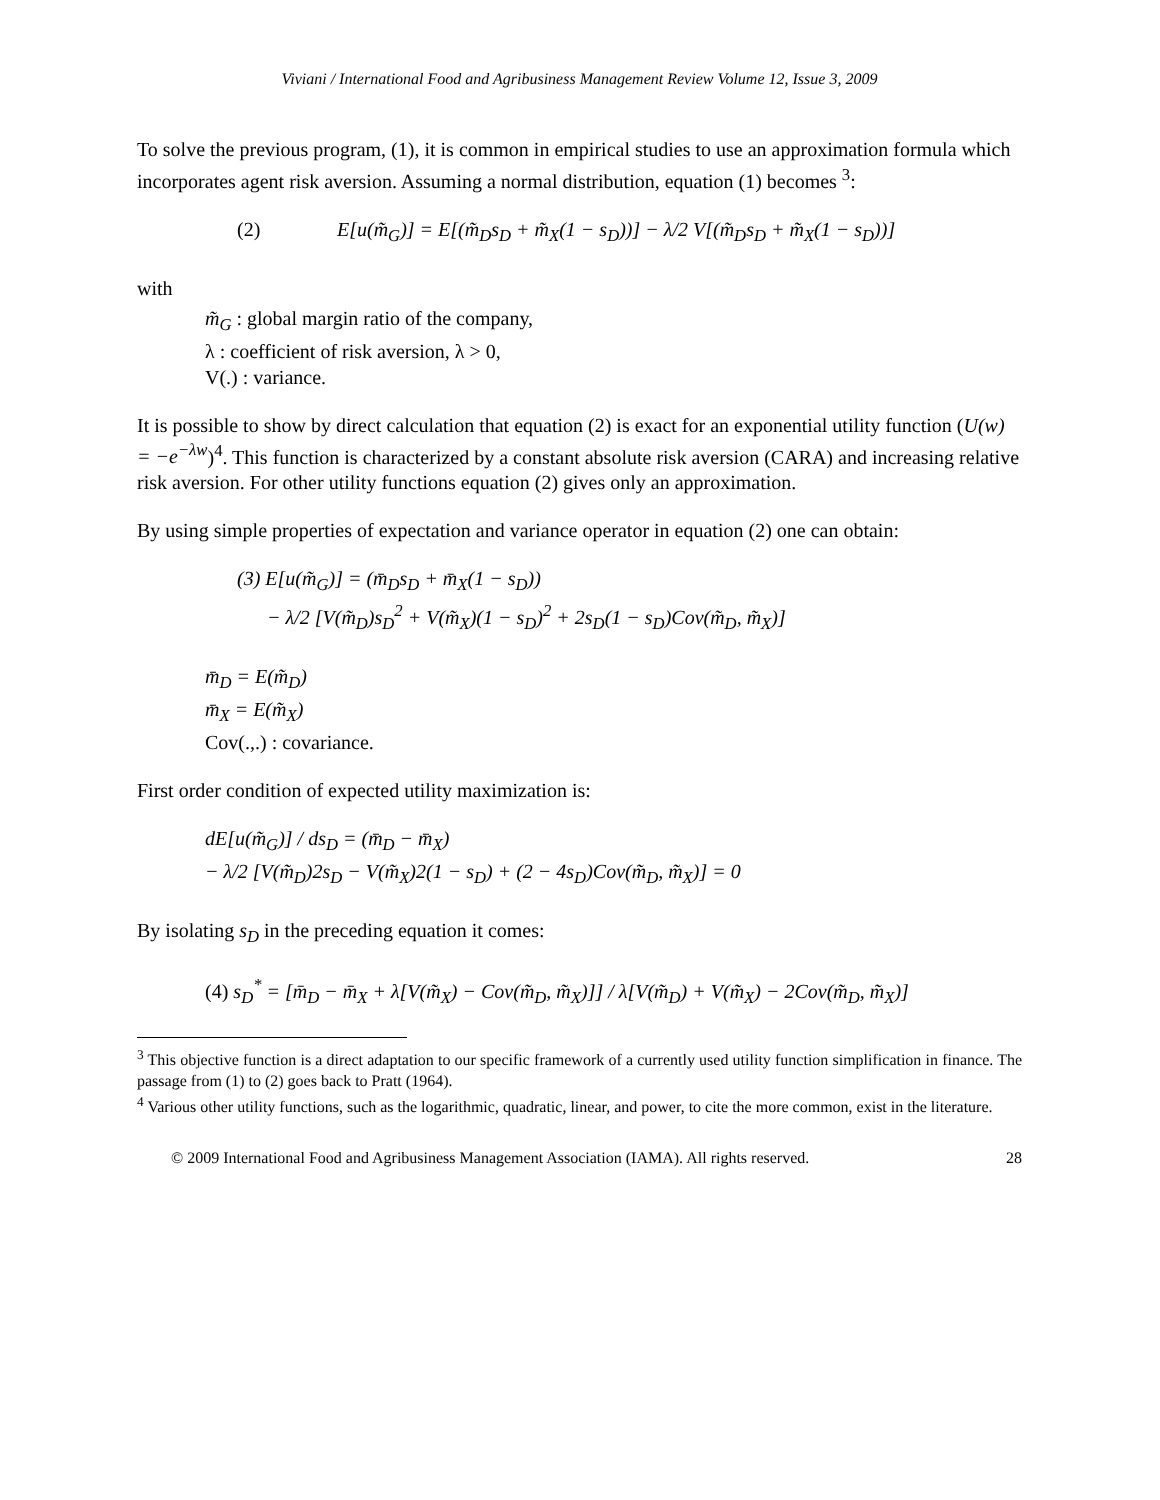Viviani / International Food and Agribusiness Management Review Volume 12, Issue 3, 2009
To solve the previous program, (1), it is common in empirical studies to use an approximation formula which incorporates agent risk aversion. Assuming a normal distribution, equation (1) becomes <sup>3</sup>:
(2) E[u(m̃<sub>G</sub>)] = E[(m̃<sub>D</sub>s<sub>D</sub> + m̃<sub>X</sub>(1 − s<sub>D</sub>))] − λ/2 V[(m̃<sub>D</sub>s<sub>D</sub> + m̃<sub>X</sub>(1 − s<sub>D</sub>))]
with
m̃<sub>G</sub> : global margin ratio of the company,
λ : coefficient of risk aversion, λ > 0,
V(.) : variance.
It is possible to show by direct calculation that equation (2) is exact for an exponential utility function (U(w) = −e<sup>−λw</sup>)<sup>4</sup>. This function is characterized by a constant absolute risk aversion (CARA) and increasing relative risk aversion. For other utility functions equation (2) gives only an approximation.
By using simple properties of expectation and variance operator in equation (2) one can obtain:
(3) E[u(m̃<sub>G</sub>)] = (m̄<sub>D</sub>s<sub>D</sub> + m̄<sub>X</sub>(1 − s<sub>D</sub>))
− λ/2 [V(m̃<sub>D</sub>)s<sub>D</sub><sup>2</sup> + V(m̃<sub>X</sub>)(1 − s<sub>D</sub>)<sup>2</sup> + 2s<sub>D</sub>(1 − s<sub>D</sub>)Cov(m̃<sub>D</sub>, m̃<sub>X</sub>)]
m̄<sub>D</sub> = E(m̃<sub>D</sub>)
m̄<sub>X</sub> = E(m̃<sub>X</sub>)
Cov(.,.) : covariance.
First order condition of expected utility maximization is:
dE[u(m̃<sub>G</sub>)] / ds<sub>D</sub> = (m̄<sub>D</sub> − m̄<sub>X</sub>)
− λ/2 [V(m̃<sub>D</sub>)2s<sub>D</sub> − V(m̃<sub>X</sub>)2(1 − s<sub>D</sub>) + (2 − 4s<sub>D</sub>)Cov(m̃<sub>D</sub>, m̃<sub>X</sub>)] = 0
By isolating s<sub>D</sub> in the preceding equation it comes:
(4) s<sub>D</sub><sup>*</sup> = [m̄<sub>D</sub> − m̄<sub>X</sub> + λ[V(m̃<sub>X</sub>) − Cov(m̃<sub>D</sub>, m̃<sub>X</sub>)]] / λ[V(m̃<sub>D</sub>) + V(m̃<sub>X</sub>) − 2Cov(m̃<sub>D</sub>, m̃<sub>X</sub>)]
<sup>3</sup> This objective function is a direct adaptation to our specific framework of a currently used utility function simplification in finance. The passage from (1) to (2) goes back to Pratt (1964).
<sup>4</sup> Various other utility functions, such as the logarithmic, quadratic, linear, and power, to cite the more common, exist in the literature.
© 2009 International Food and Agribusiness Management Association (IAMA). All rights reserved. 28